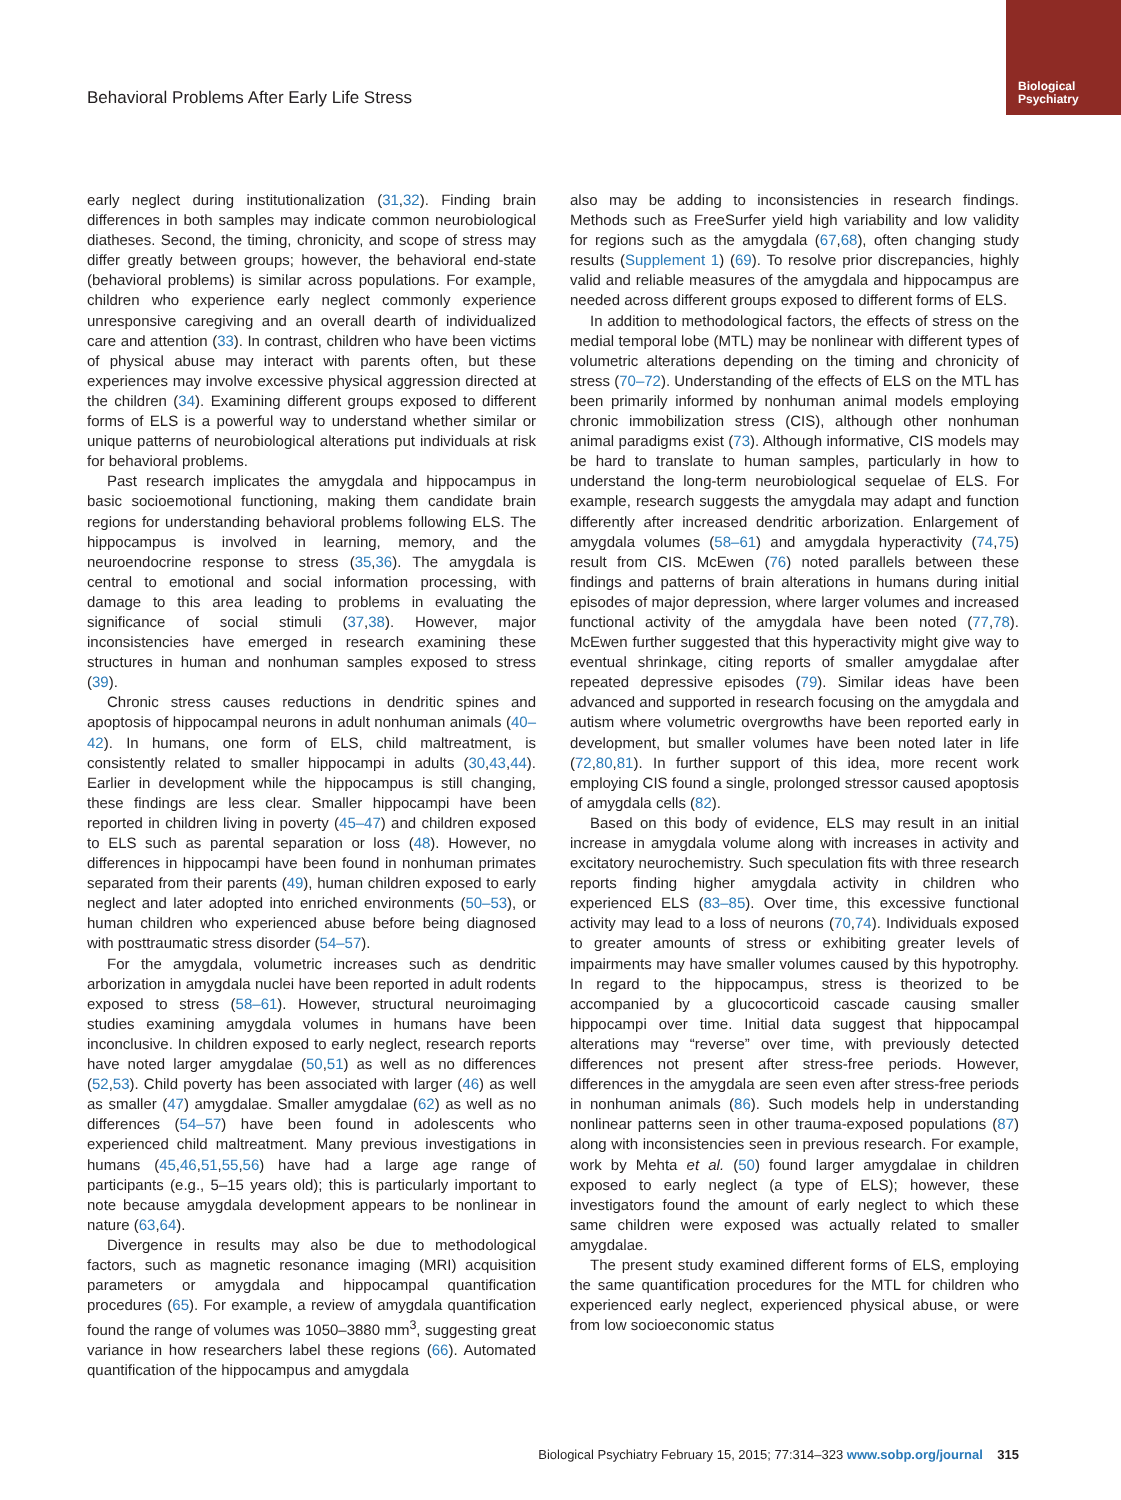Biological
Psychiatry
Behavioral Problems After Early Life Stress
early neglect during institutionalization (31,32). Finding brain differences in both samples may indicate common neurobiological diatheses. Second, the timing, chronicity, and scope of stress may differ greatly between groups; however, the behavioral end-state (behavioral problems) is similar across populations. For example, children who experience early neglect commonly experience unresponsive caregiving and an overall dearth of individualized care and attention (33). In contrast, children who have been victims of physical abuse may interact with parents often, but these experiences may involve excessive physical aggression directed at the children (34). Examining different groups exposed to different forms of ELS is a powerful way to understand whether similar or unique patterns of neurobiological alterations put individuals at risk for behavioral problems.
Past research implicates the amygdala and hippocampus in basic socioemotional functioning, making them candidate brain regions for understanding behavioral problems following ELS. The hippocampus is involved in learning, memory, and the neuroendocrine response to stress (35,36). The amygdala is central to emotional and social information processing, with damage to this area leading to problems in evaluating the significance of social stimuli (37,38). However, major inconsistencies have emerged in research examining these structures in human and nonhuman samples exposed to stress (39).
Chronic stress causes reductions in dendritic spines and apoptosis of hippocampal neurons in adult nonhuman animals (40–42). In humans, one form of ELS, child maltreatment, is consistently related to smaller hippocampi in adults (30,43,44). Earlier in development while the hippocampus is still changing, these findings are less clear. Smaller hippocampi have been reported in children living in poverty (45–47) and children exposed to ELS such as parental separation or loss (48). However, no differences in hippocampi have been found in nonhuman primates separated from their parents (49), human children exposed to early neglect and later adopted into enriched environments (50–53), or human children who experienced abuse before being diagnosed with posttraumatic stress disorder (54–57).
For the amygdala, volumetric increases such as dendritic arborization in amygdala nuclei have been reported in adult rodents exposed to stress (58–61). However, structural neuroimaging studies examining amygdala volumes in humans have been inconclusive. In children exposed to early neglect, research reports have noted larger amygdalae (50,51) as well as no differences (52,53). Child poverty has been associated with larger (46) as well as smaller (47) amygdalae. Smaller amygdalae (62) as well as no differences (54–57) have been found in adolescents who experienced child maltreatment. Many previous investigations in humans (45,46,51,55,56) have had a large age range of participants (e.g., 5–15 years old); this is particularly important to note because amygdala development appears to be nonlinear in nature (63,64).
Divergence in results may also be due to methodological factors, such as magnetic resonance imaging (MRI) acquisition parameters or amygdala and hippocampal quantification procedures (65). For example, a review of amygdala quantification found the range of volumes was 1050–3880 mm<sup>3</sup>, suggesting great variance in how researchers label these regions (66). Automated quantification of the hippocampus and amygdala
also may be adding to inconsistencies in research findings. Methods such as FreeSurfer yield high variability and low validity for regions such as the amygdala (67,68), often changing study results (Supplement 1) (69). To resolve prior discrepancies, highly valid and reliable measures of the amygdala and hippocampus are needed across different groups exposed to different forms of ELS.
In addition to methodological factors, the effects of stress on the medial temporal lobe (MTL) may be nonlinear with different types of volumetric alterations depending on the timing and chronicity of stress (70–72). Understanding of the effects of ELS on the MTL has been primarily informed by nonhuman animal models employing chronic immobilization stress (CIS), although other nonhuman animal paradigms exist (73). Although informative, CIS models may be hard to translate to human samples, particularly in how to understand the long-term neurobiological sequelae of ELS. For example, research suggests the amygdala may adapt and function differently after increased dendritic arborization. Enlargement of amygdala volumes (58–61) and amygdala hyperactivity (74,75) result from CIS. McEwen (76) noted parallels between these findings and patterns of brain alterations in humans during initial episodes of major depression, where larger volumes and increased functional activity of the amygdala have been noted (77,78). McEwen further suggested that this hyperactivity might give way to eventual shrinkage, citing reports of smaller amygdalae after repeated depressive episodes (79). Similar ideas have been advanced and supported in research focusing on the amygdala and autism where volumetric overgrowths have been reported early in development, but smaller volumes have been noted later in life (72,80,81). In further support of this idea, more recent work employing CIS found a single, prolonged stressor caused apoptosis of amygdala cells (82).
Based on this body of evidence, ELS may result in an initial increase in amygdala volume along with increases in activity and excitatory neurochemistry. Such speculation fits with three research reports finding higher amygdala activity in children who experienced ELS (83–85). Over time, this excessive functional activity may lead to a loss of neurons (70,74). Individuals exposed to greater amounts of stress or exhibiting greater levels of impairments may have smaller volumes caused by this hypotrophy. In regard to the hippocampus, stress is theorized to be accompanied by a glucocorticoid cascade causing smaller hippocampi over time. Initial data suggest that hippocampal alterations may “reverse” over time, with previously detected differences not present after stress-free periods. However, differences in the amygdala are seen even after stress-free periods in nonhuman animals (86). Such models help in understanding nonlinear patterns seen in other trauma-exposed populations (87) along with inconsistencies seen in previous research. For example, work by Mehta et al. (50) found larger amygdalae in children exposed to early neglect (a type of ELS); however, these investigators found the amount of early neglect to which these same children were exposed was actually related to smaller amygdalae.
The present study examined different forms of ELS, employing the same quantification procedures for the MTL for children who experienced early neglect, experienced physical abuse, or were from low socioeconomic status
Biological Psychiatry February 15, 2015; 77:314–323 www.sobp.org/journal 315